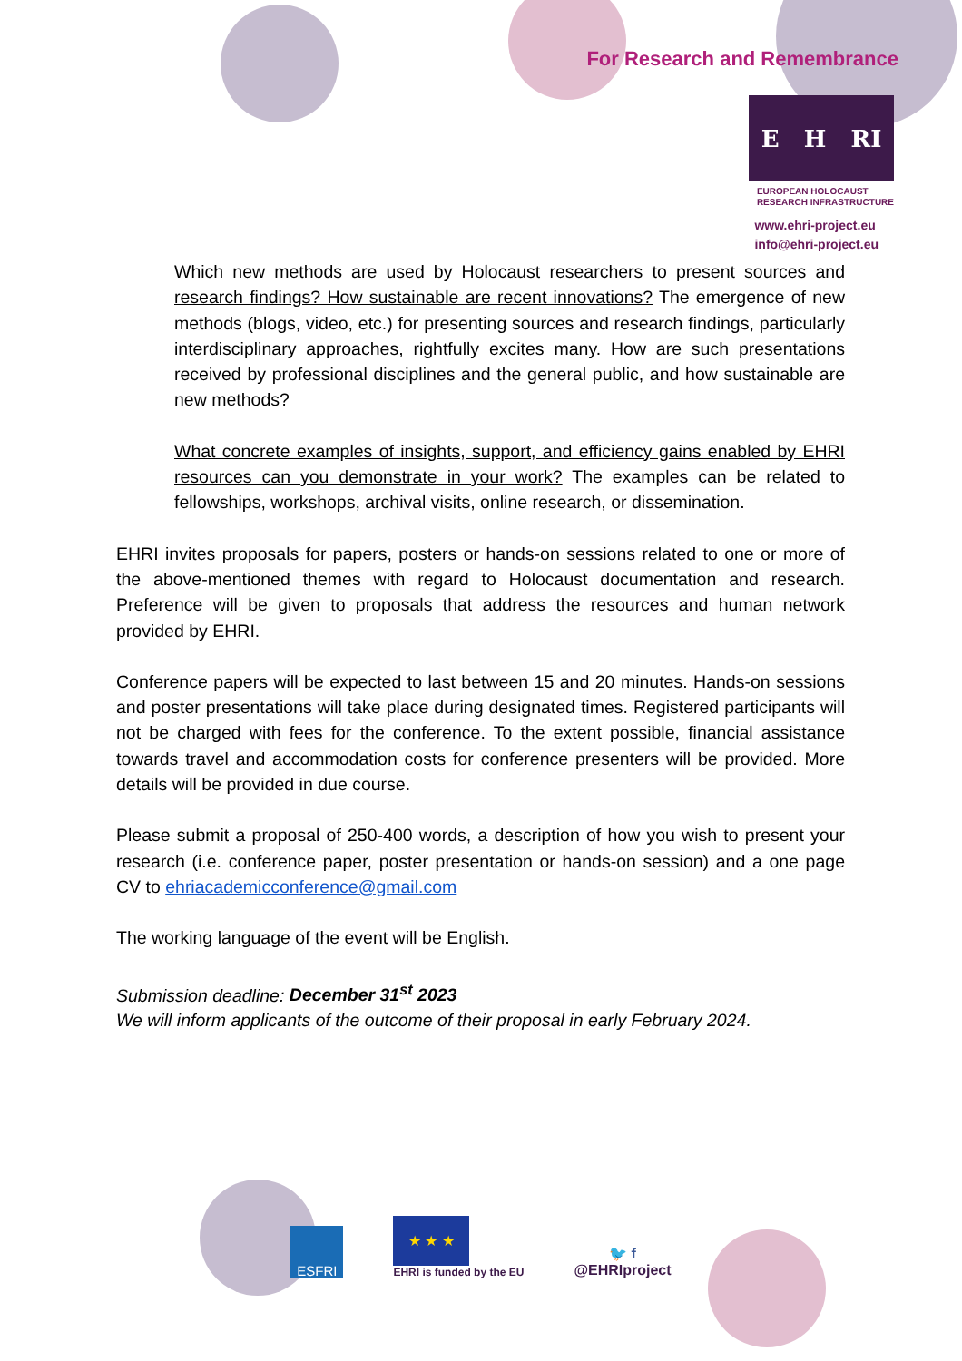For Research and Remembrance
E H RI
EUROPEAN HOLOCAUST
RESEARCH INFRASTRUCTURE
www.ehri-project.eu
info@ehri-project.eu
Which new methods are used by Holocaust researchers to present sources and research findings? How sustainable are recent innovations? The emergence of new methods (blogs, video, etc.) for presenting sources and research findings, particularly interdisciplinary approaches, rightfully excites many. How are such presentations received by professional disciplines and the general public, and how sustainable are new methods?
What concrete examples of insights, support, and efficiency gains enabled by EHRI resources can you demonstrate in your work? The examples can be related to fellowships, workshops, archival visits, online research, or dissemination.
EHRI invites proposals for papers, posters or hands-on sessions related to one or more of the above-mentioned themes with regard to Holocaust documentation and research. Preference will be given to proposals that address the resources and human network provided by EHRI.
Conference papers will be expected to last between 15 and 20 minutes. Hands-on sessions and poster presentations will take place during designated times. Registered participants will not be charged with fees for the conference. To the extent possible, financial assistance towards travel and accommodation costs for conference presenters will be provided. More details will be provided in due course.
Please submit a proposal of 250-400 words, a description of how you wish to present your research (i.e. conference paper, poster presentation or hands-on session) and a one page CV to ehriacademicconference@gmail.com
The working language of the event will be English.
Submission deadline: December 31<sup>st</sup> 2023
We will inform applicants of the outcome of their proposal in early February 2024.
ESFRI
★ ★ ★
EHRI is funded by the EU
🐦 f
@EHRIproject